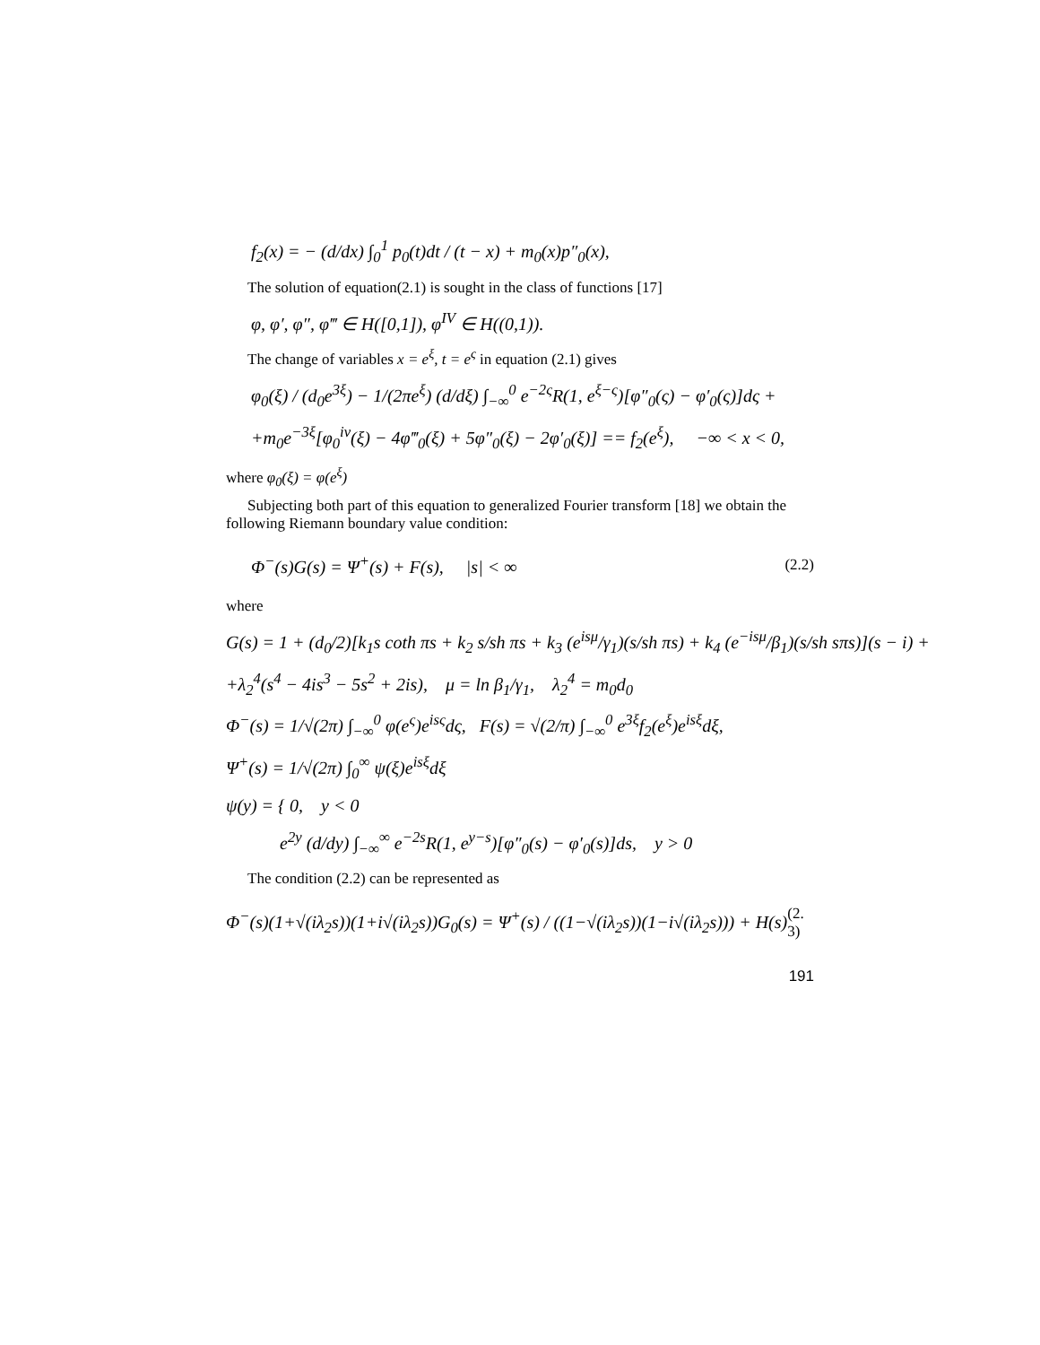f<sub>2</sub>(x) = − (d/dx) ∫<sub>0</sub><sup>1</sup> p<sub>0</sub>(t)dt / (t − x) + m<sub>0</sub>(x)p″<sub>0</sub>(x),
The solution of equation(2.1) is sought in the class of functions [17]
φ, φ′, φ″, φ‴ ∈ H([0,1]), φ<sup>IV</sup> ∈ H((0,1)).
The change of variables x = e<sup>ξ</sup>, t = e<sup>ς</sup> in equation (2.1) gives
φ<sub>0</sub>(ξ) / (d<sub>0</sub>e<sup>3ξ</sup>) − 1/(2πe<sup>ξ</sup>) (d/dξ) ∫<sub>−∞</sub><sup>0</sup> e<sup>−2ς</sup>R(1, e<sup>ξ−ς</sup>)[φ″<sub>0</sub>(ς) − φ′<sub>0</sub>(ς)]dς +
+m<sub>0</sub>e<sup>−3ξ</sup>[φ<sub>0</sub><sup>iv</sup>(ξ) − 4φ‴<sub>0</sub>(ξ) + 5φ″<sub>0</sub>(ξ) − 2φ′<sub>0</sub>(ξ)] == f<sub>2</sub>(e<sup>ξ</sup>), −∞ < x < 0,
where φ<sub>0</sub>(ξ) = φ(e<sup>ξ</sup>)
Subjecting both part of this equation to generalized Fourier transform [18] we obtain the following Riemann boundary value condition:
Φ<sup>−</sup>(s)G(s) = Ψ<sup>+</sup>(s) + F(s), |s| < ∞
(2.2)
where
G(s) = 1 + (d<sub>0</sub>/2)[k<sub>1</sub>s coth πs + k<sub>2</sub> s/sh πs + k<sub>3</sub> (e<sup>isμ</sup>/γ<sub>1</sub>)(s/sh πs) + k<sub>4</sub> (e<sup>−isμ</sup>/β<sub>1</sub>)(s/sh sπs)](s − i) +
+λ<sub>2</sub><sup>4</sup>(s<sup>4</sup> − 4is<sup>3</sup> − 5s<sup>2</sup> + 2is), μ = ln β<sub>1</sub>/γ<sub>1</sub>, λ<sub>2</sub><sup>4</sup> = m<sub>0</sub>d<sub>0</sub>
Φ<sup>−</sup>(s) = 1/√(2π) ∫<sub>−∞</sub><sup>0</sup> φ(e<sup>ς</sup>)e<sup>isς</sup>dς, F(s) = √(2/π) ∫<sub>−∞</sub><sup>0</sup> e<sup>3ξ</sup>f<sub>2</sub>(e<sup>ξ</sup>)e<sup>isξ</sup>dξ,
Ψ<sup>+</sup>(s) = 1/√(2π) ∫<sub>0</sub><sup>∞</sup> ψ(ξ)e<sup>isξ</sup>dξ
ψ(y) = { 0, y < 0
e<sup>2y</sup> (d/dy) ∫<sub>−∞</sub><sup>∞</sup> e<sup>−2s</sup>R(1, e<sup>y−s</sup>)[φ″<sub>0</sub>(s) − φ′<sub>0</sub>(s)]ds, y > 0
The condition (2.2) can be represented as
Φ<sup>−</sup>(s)(1+√(iλ<sub>2</sub>s))(1+i√(iλ<sub>2</sub>s))G<sub>0</sub>(s) = Ψ<sup>+</sup>(s) / ((1−√(iλ<sub>2</sub>s))(1−i√(iλ<sub>2</sub>s))) + H(s)
(2. 3)
191